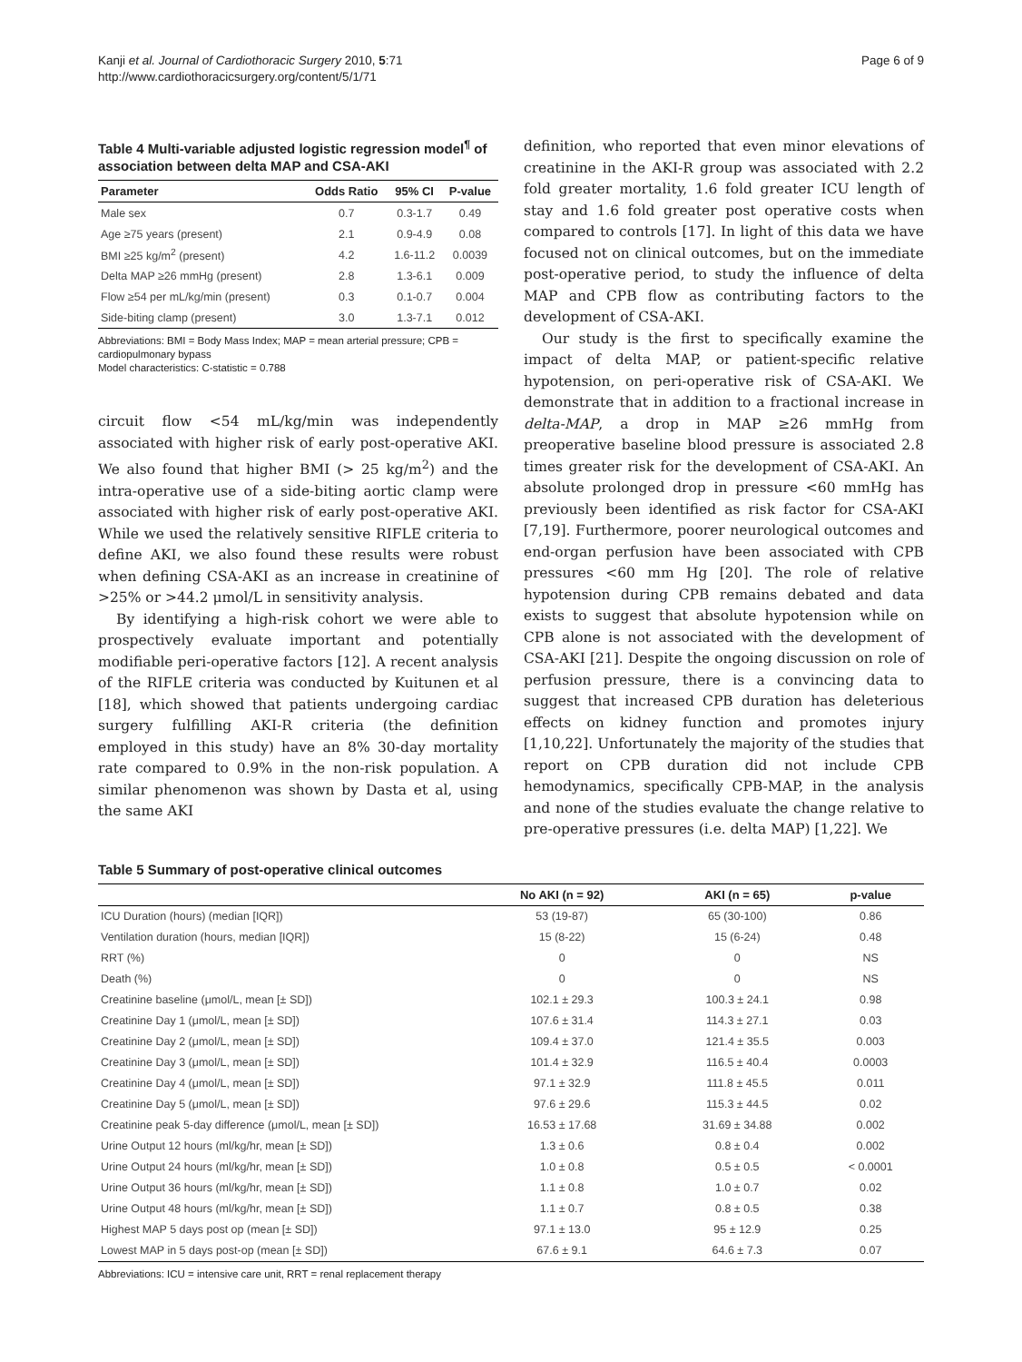Kanji et al. Journal of Cardiothoracic Surgery 2010, 5:71
http://www.cardiothoracicsurgery.org/content/5/1/71
Page 6 of 9
Table 4 Multi-variable adjusted logistic regression model<sup>¶</sup> of association between delta MAP and CSA-AKI
| Parameter | Odds Ratio | 95% CI | P-value |
| --- | --- | --- | --- |
| Male sex | 0.7 | 0.3-1.7 | 0.49 |
| Age ≥75 years (present) | 2.1 | 0.9-4.9 | 0.08 |
| BMI ≥25 kg/m<sup>2</sup> (present) | 4.2 | 1.6-11.2 | 0.0039 |
| Delta MAP ≥26 mmHg (present) | 2.8 | 1.3-6.1 | 0.009 |
| Flow ≥54 per mL/kg/min (present) | 0.3 | 0.1-0.7 | 0.004 |
| Side-biting clamp (present) | 3.0 | 1.3-7.1 | 0.012 |
Abbreviations: BMI = Body Mass Index; MAP = mean arterial pressure; CPB = cardiopulmonary bypass
Model characteristics: C-statistic = 0.788
circuit flow <54 mL/kg/min was independently associated with higher risk of early post-operative AKI. We also found that higher BMI (> 25 kg/m<sup>2</sup>) and the intra-operative use of a side-biting aortic clamp were associated with higher risk of early post-operative AKI. While we used the relatively sensitive RIFLE criteria to define AKI, we also found these results were robust when defining CSA-AKI as an increase in creatinine of >25% or >44.2 μmol/L in sensitivity analysis.
By identifying a high-risk cohort we were able to prospectively evaluate important and potentially modifiable peri-operative factors [12]. A recent analysis of the RIFLE criteria was conducted by Kuitunen et al [18], which showed that patients undergoing cardiac surgery fulfilling AKI-R criteria (the definition employed in this study) have an 8% 30-day mortality rate compared to 0.9% in the non-risk population. A similar phenomenon was shown by Dasta et al, using the same AKI
definition, who reported that even minor elevations of creatinine in the AKI-R group was associated with 2.2 fold greater mortality, 1.6 fold greater ICU length of stay and 1.6 fold greater post operative costs when compared to controls [17]. In light of this data we have focused not on clinical outcomes, but on the immediate post-operative period, to study the influence of delta MAP and CPB flow as contributing factors to the development of CSA-AKI.
Our study is the first to specifically examine the impact of delta MAP, or patient-specific relative hypotension, on peri-operative risk of CSA-AKI. We demonstrate that in addition to a fractional increase in delta-MAP, a drop in MAP ≥26 mmHg from preoperative baseline blood pressure is associated 2.8 times greater risk for the development of CSA-AKI. An absolute prolonged drop in pressure <60 mmHg has previously been identified as risk factor for CSA-AKI [7,19]. Furthermore, poorer neurological outcomes and end-organ perfusion have been associated with CPB pressures <60 mm Hg [20]. The role of relative hypotension during CPB remains debated and data exists to suggest that absolute hypotension while on CPB alone is not associated with the development of CSA-AKI [21]. Despite the ongoing discussion on role of perfusion pressure, there is a convincing data to suggest that increased CPB duration has deleterious effects on kidney function and promotes injury [1,10,22]. Unfortunately the majority of the studies that report on CPB duration did not include CPB hemodynamics, specifically CPB-MAP, in the analysis and none of the studies evaluate the change relative to pre-operative pressures (i.e. delta MAP) [1,22]. We
Table 5 Summary of post-operative clinical outcomes
| | No AKI (n = 92) | AKI (n = 65) | p-value |
| --- | --- | --- | --- |
| ICU Duration (hours) (median [IQR]) | 53 (19-87) | 65 (30-100) | 0.86 |
| Ventilation duration (hours, median [IQR]) | 15 (8-22) | 15 (6-24) | 0.48 |
| RRT (%) | 0 | 0 | NS |
| Death (%) | 0 | 0 | NS |
| Creatinine baseline (μmol/L, mean [± SD]) | 102.1 ± 29.3 | 100.3 ± 24.1 | 0.98 |
| Creatinine Day 1 (μmol/L, mean [± SD]) | 107.6 ± 31.4 | 114.3 ± 27.1 | 0.03 |
| Creatinine Day 2 (μmol/L, mean [± SD]) | 109.4 ± 37.0 | 121.4 ± 35.5 | 0.003 |
| Creatinine Day 3 (μmol/L, mean [± SD]) | 101.4 ± 32.9 | 116.5 ± 40.4 | 0.0003 |
| Creatinine Day 4 (μmol/L, mean [± SD]) | 97.1 ± 32.9 | 111.8 ± 45.5 | 0.011 |
| Creatinine Day 5 (μmol/L, mean [± SD]) | 97.6 ± 29.6 | 115.3 ± 44.5 | 0.02 |
| Creatinine peak 5-day difference (μmol/L, mean [± SD]) | 16.53 ± 17.68 | 31.69 ± 34.88 | 0.002 |
| Urine Output 12 hours (ml/kg/hr, mean [± SD]) | 1.3 ± 0.6 | 0.8 ± 0.4 | 0.002 |
| Urine Output 24 hours (ml/kg/hr, mean [± SD]) | 1.0 ± 0.8 | 0.5 ± 0.5 | < 0.0001 |
| Urine Output 36 hours (ml/kg/hr, mean [± SD]) | 1.1 ± 0.8 | 1.0 ± 0.7 | 0.02 |
| Urine Output 48 hours (ml/kg/hr, mean [± SD]) | 1.1 ± 0.7 | 0.8 ± 0.5 | 0.38 |
| Highest MAP 5 days post op (mean [± SD]) | 97.1 ± 13.0 | 95 ± 12.9 | 0.25 |
| Lowest MAP in 5 days post-op (mean [± SD]) | 67.6 ± 9.1 | 64.6 ± 7.3 | 0.07 |
Abbreviations: ICU = intensive care unit, RRT = renal replacement therapy